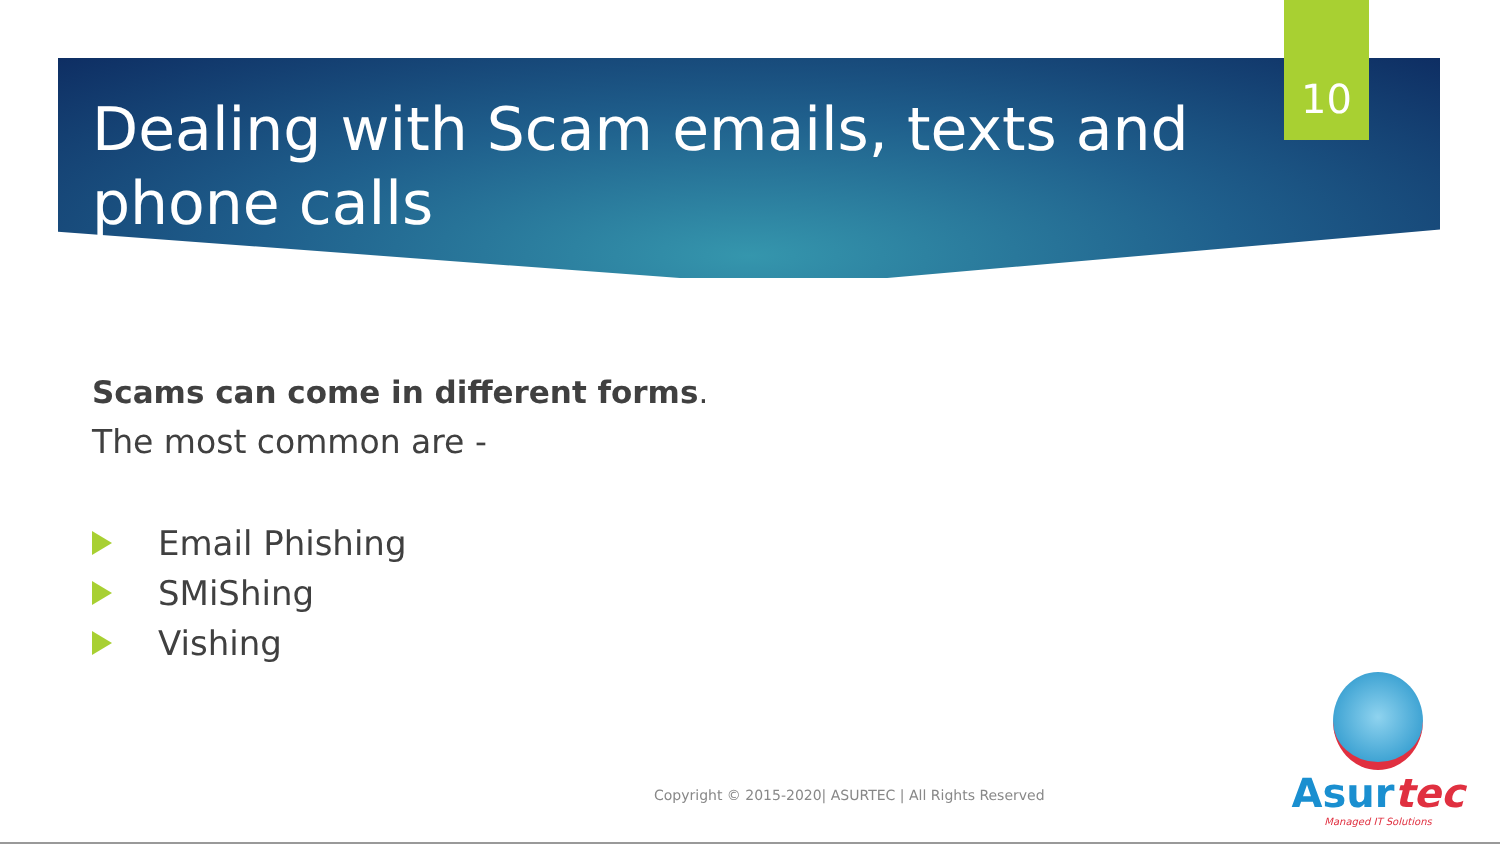10
Dealing with Scam emails, texts and phone calls
Scams can come in different forms.
The most common are -
Email Phishing
SMiShing
Vishing
Copyright © 2015-2020| ASURTEC | All Rights Reserved
Asurtec
Managed IT Solutions